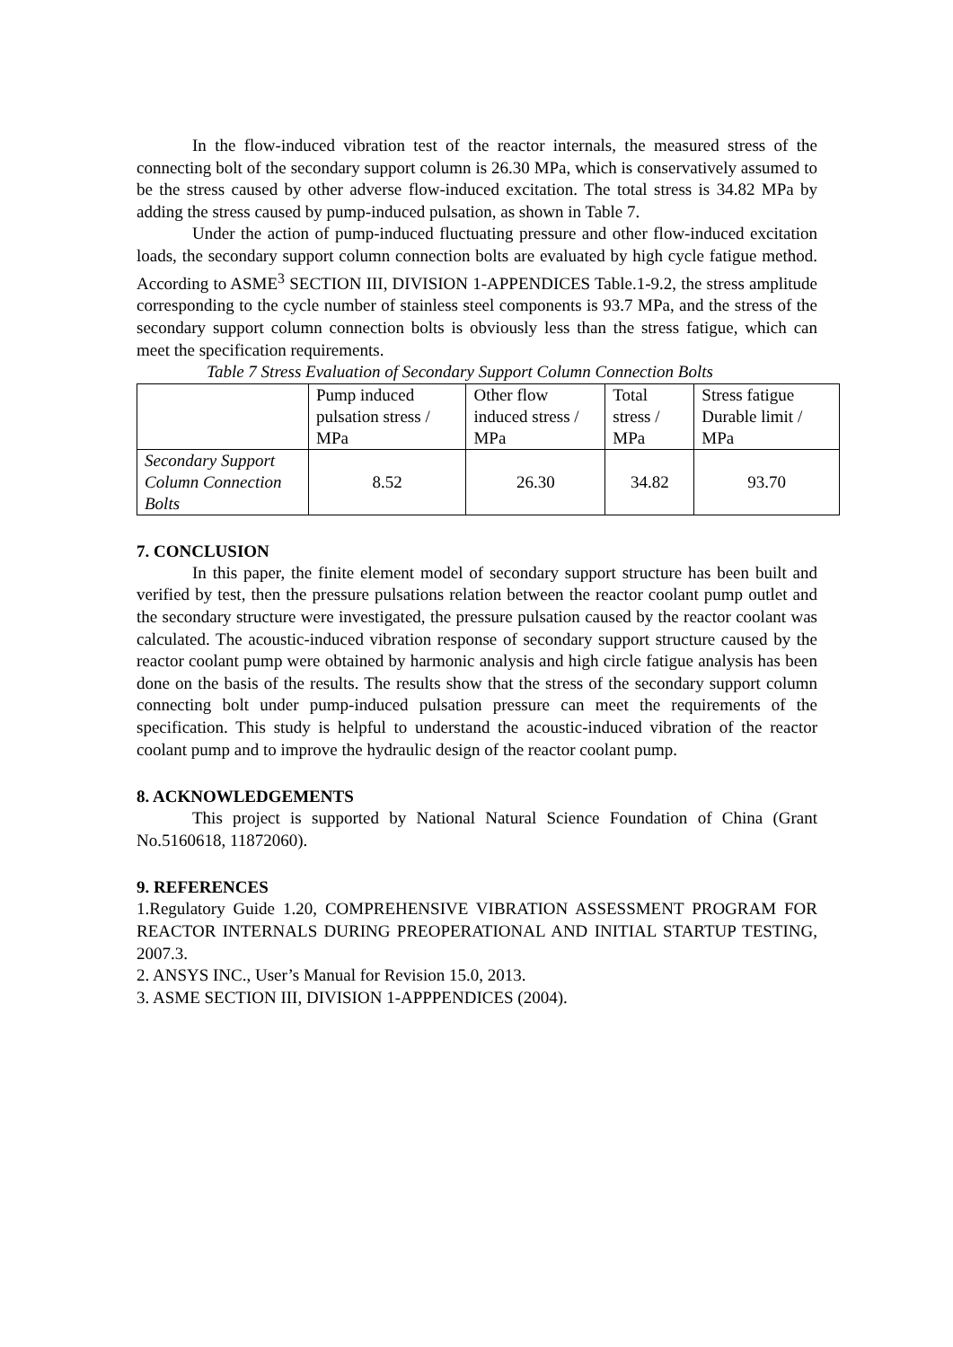In the flow-induced vibration test of the reactor internals, the measured stress of the connecting bolt of the secondary support column is 26.30 MPa, which is conservatively assumed to be the stress caused by other adverse flow-induced excitation. The total stress is 34.82 MPa by adding the stress caused by pump-induced pulsation, as shown in Table 7.
Under the action of pump-induced fluctuating pressure and other flow-induced excitation loads, the secondary support column connection bolts are evaluated by high cycle fatigue method. According to ASME<sup>3</sup> SECTION III, DIVISION 1-APPENDICES Table.1-9.2, the stress amplitude corresponding to the cycle number of stainless steel components is 93.7 MPa, and the stress of the secondary support column connection bolts is obviously less than the stress fatigue, which can meet the specification requirements.
Table 7 Stress Evaluation of Secondary Support Column Connection Bolts
| | Pump induced pulsation stress / MPa | Other flow induced stress / MPa | Total stress / MPa | Stress fatigue Durable limit / MPa |
| Secondary Support Column Connection Bolts | 8.52 | 26.30 | 34.82 | 93.70 |
7. CONCLUSION
In this paper, the finite element model of secondary support structure has been built and verified by test, then the pressure pulsations relation between the reactor coolant pump outlet and the secondary structure were investigated, the pressure pulsation caused by the reactor coolant was calculated. The acoustic-induced vibration response of secondary support structure caused by the reactor coolant pump were obtained by harmonic analysis and high circle fatigue analysis has been done on the basis of the results. The results show that the stress of the secondary support column connecting bolt under pump-induced pulsation pressure can meet the requirements of the specification. This study is helpful to understand the acoustic-induced vibration of the reactor coolant pump and to improve the hydraulic design of the reactor coolant pump.
8. ACKNOWLEDGEMENTS
This project is supported by National Natural Science Foundation of China (Grant No.5160618, 11872060).
9. REFERENCES
1.Regulatory Guide 1.20, COMPREHENSIVE VIBRATION ASSESSMENT PROGRAM FOR REACTOR INTERNALS DURING PREOPERATIONAL AND INITIAL STARTUP TESTING, 2007.3.
2. ANSYS INC., User’s Manual for Revision 15.0, 2013.
3. ASME SECTION III, DIVISION 1-APPPENDICES (2004).